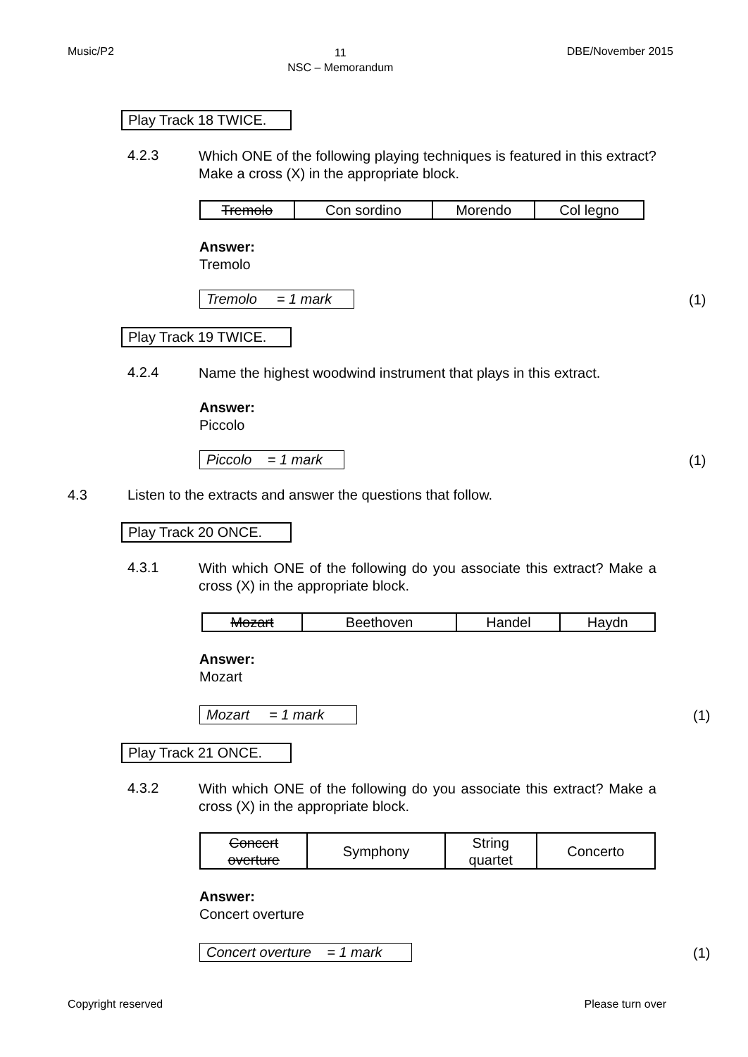Music/P2 11
NSC – Memorandum DBE/November 2015
Play Track 18 TWICE.
4.2.3 Which ONE of the following playing techniques is featured in this extract? Make a cross (X) in the appropriate block.
| Tremolo | Con sordino | Morendo | Col legno |
Answer:
Tremolo
Tremolo = 1 mark
(1)
Play Track 19 TWICE.
4.2.4 Name the highest woodwind instrument that plays in this extract.
Answer:
Piccolo
Piccolo = 1 mark
(1)
4.3 Listen to the extracts and answer the questions that follow.
Play Track 20 ONCE.
4.3.1 With which ONE of the following do you associate this extract? Make a cross (X) in the appropriate block.
| Mozart | Beethoven | Handel | Haydn |
Answer:
Mozart
Mozart = 1 mark
(1)
Play Track 21 ONCE.
4.3.2 With which ONE of the following do you associate this extract? Make a cross (X) in the appropriate block.
| Concert overture | Symphony | String quartet | Concerto |
Answer:
Concert overture
Concert overture = 1 mark
(1)
Copyright reserved Please turn over